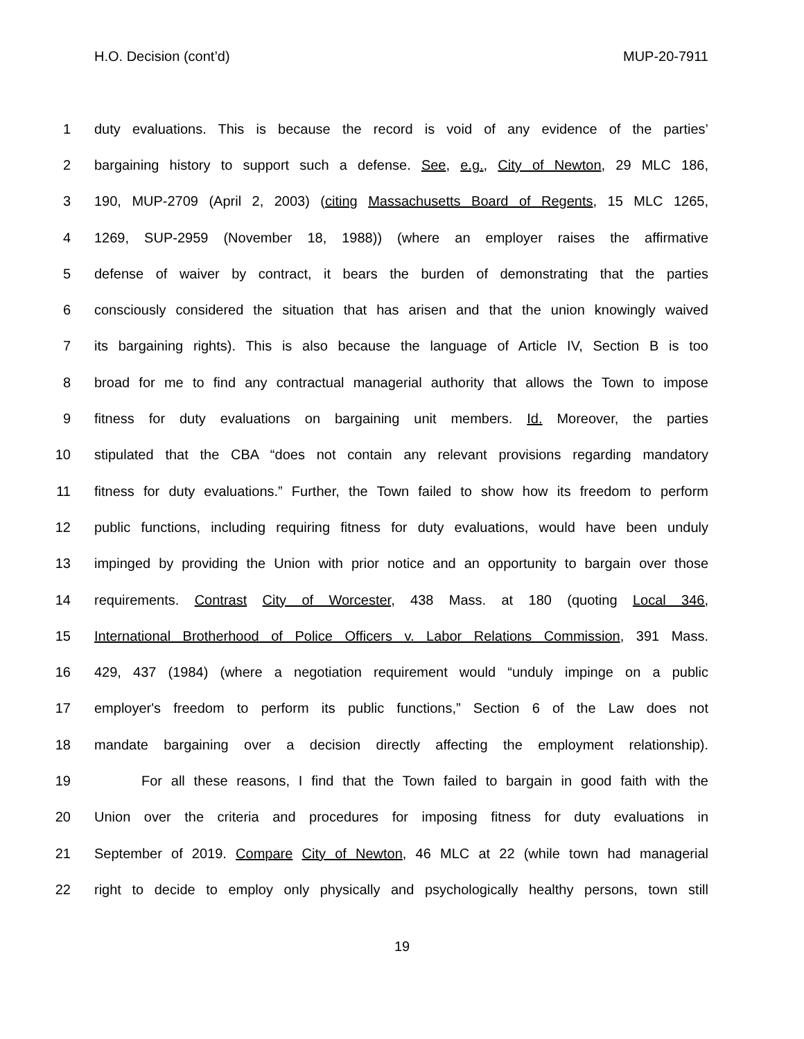H.O. Decision (cont’d) MUP-20-7911
1 duty evaluations. This is because the record is void of any evidence of the parties’
2 bargaining history to support such a defense. See, e.g., City of Newton, 29 MLC 186,
3 190, MUP-2709 (April 2, 2003) (citing Massachusetts Board of Regents, 15 MLC 1265,
4 1269, SUP-2959 (November 18, 1988)) (where an employer raises the affirmative
5 defense of waiver by contract, it bears the burden of demonstrating that the parties
6 consciously considered the situation that has arisen and that the union knowingly waived
7 its bargaining rights). This is also because the language of Article IV, Section B is too
8 broad for me to find any contractual managerial authority that allows the Town to impose
9 fitness for duty evaluations on bargaining unit members. Id. Moreover, the parties
10 stipulated that the CBA “does not contain any relevant provisions regarding mandatory
11 fitness for duty evaluations.” Further, the Town failed to show how its freedom to perform
12 public functions, including requiring fitness for duty evaluations, would have been unduly
13 impinged by providing the Union with prior notice and an opportunity to bargain over those
14 requirements. Contrast City of Worcester, 438 Mass. at 180 (quoting Local 346,
15 International Brotherhood of Police Officers v. Labor Relations Commission, 391 Mass.
16 429, 437 (1984) (where a negotiation requirement would “unduly impinge on a public
17 employer's freedom to perform its public functions,” Section 6 of the Law does not
18 mandate bargaining over a decision directly affecting the employment relationship).
19 For all these reasons, I find that the Town failed to bargain in good faith with the
20 Union over the criteria and procedures for imposing fitness for duty evaluations in
21 September of 2019. Compare City of Newton, 46 MLC at 22 (while town had managerial
22 right to decide to employ only physically and psychologically healthy persons, town still
19